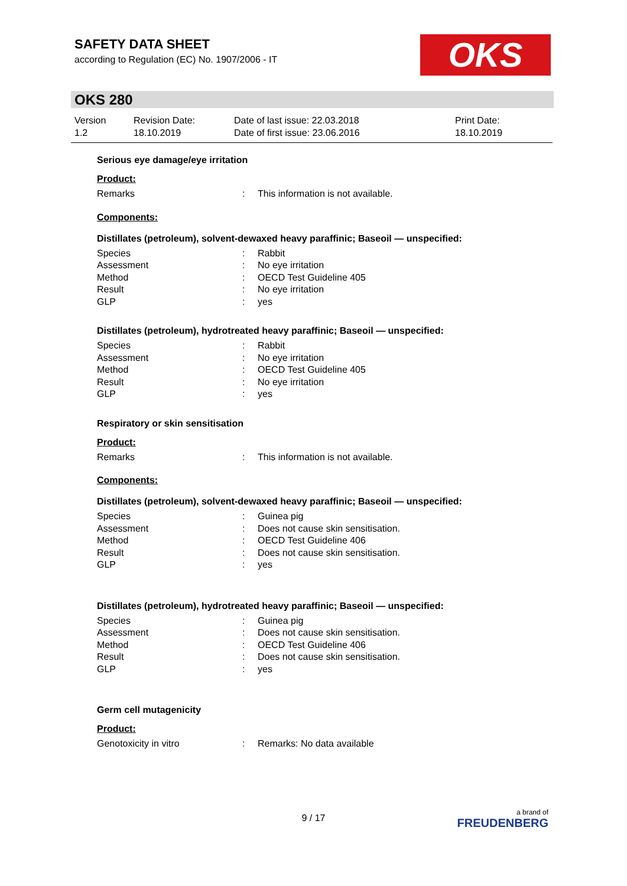SAFETY DATA SHEET
according to Regulation (EC) No. 1907/2006 - IT
OKS
OKS 280
Version
1.2
Revision Date:
18.10.2019
Date of last issue: 22.03.2018
Date of first issue: 23.06.2016
Print Date:
18.10.2019
Serious eye damage/eye irritation
Product:
Remarks : This information is not available.
Components:
Distillates (petroleum), solvent-dewaxed heavy paraffinic; Baseoil — unspecified:
Species : Rabbit
Assessment : No eye irritation
Method : OECD Test Guideline 405
Result : No eye irritation
GLP : yes
Distillates (petroleum), hydrotreated heavy paraffinic; Baseoil — unspecified:
Species : Rabbit
Assessment : No eye irritation
Method : OECD Test Guideline 405
Result : No eye irritation
GLP : yes
Respiratory or skin sensitisation
Product:
Remarks : This information is not available.
Components:
Distillates (petroleum), solvent-dewaxed heavy paraffinic; Baseoil — unspecified:
Species : Guinea pig
Assessment : Does not cause skin sensitisation.
Method : OECD Test Guideline 406
Result : Does not cause skin sensitisation.
GLP : yes
Distillates (petroleum), hydrotreated heavy paraffinic; Baseoil — unspecified:
Species : Guinea pig
Assessment : Does not cause skin sensitisation.
Method : OECD Test Guideline 406
Result : Does not cause skin sensitisation.
GLP : yes
Germ cell mutagenicity
Product:
Genotoxicity in vitro : Remarks: No data available
9 / 17
a brand of
FREUDENBERG